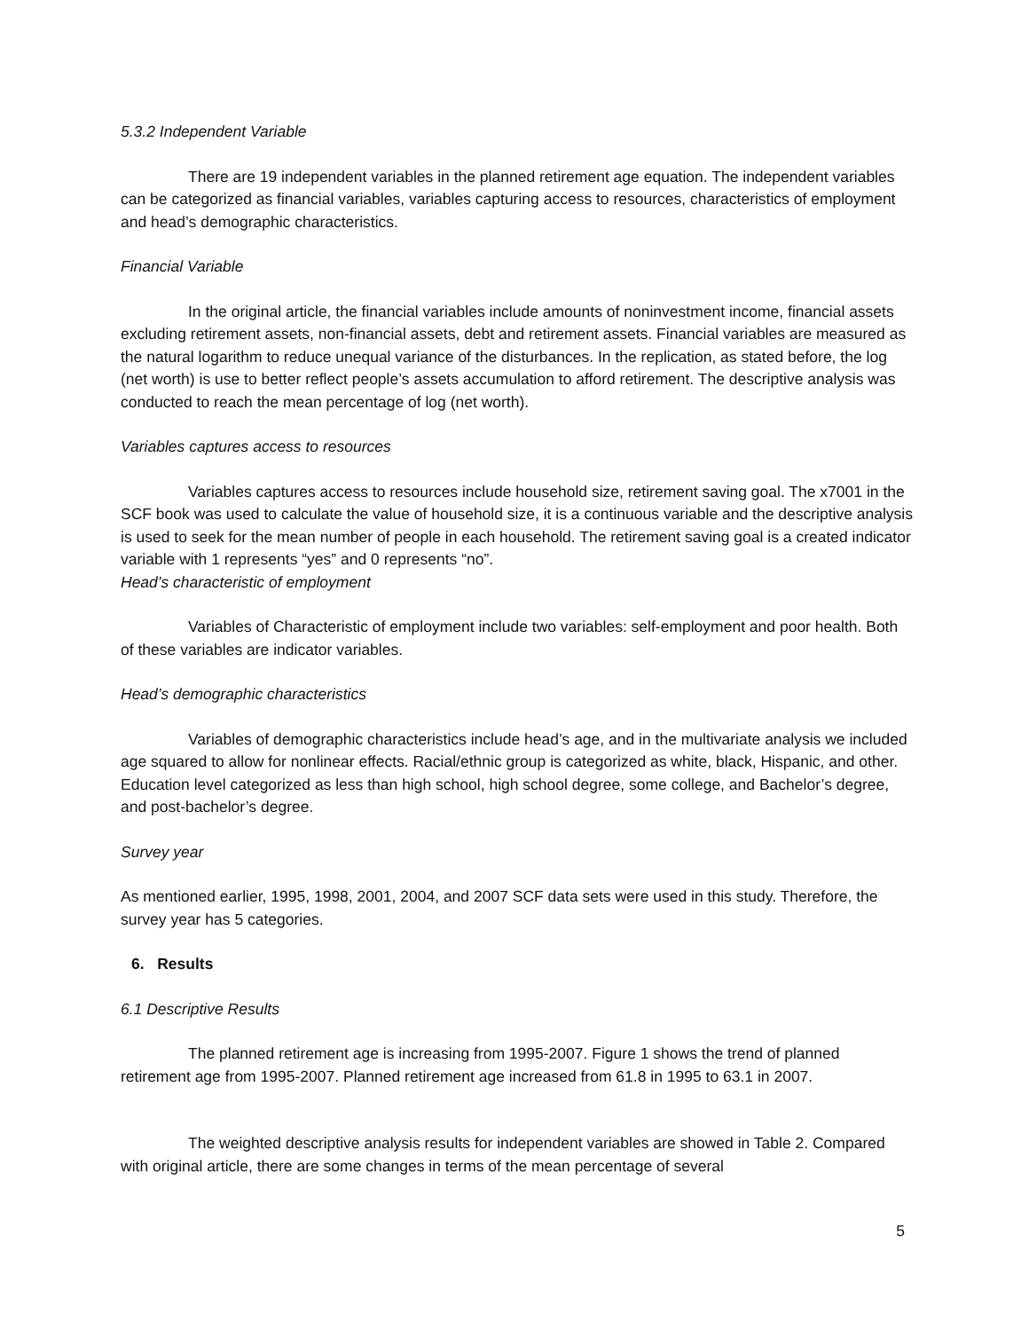5.3.2 Independent Variable
There are 19 independent variables in the planned retirement age equation. The independent variables can be categorized as financial variables, variables capturing access to resources, characteristics of employment and head’s demographic characteristics.
Financial Variable
In the original article, the financial variables include amounts of noninvestment income, financial assets excluding retirement assets, non-financial assets, debt and retirement assets. Financial variables are measured as the natural logarithm to reduce unequal variance of the disturbances. In the replication, as stated before, the log (net worth) is use to better reflect people’s assets accumulation to afford retirement. The descriptive analysis was conducted to reach the mean percentage of log (net worth).
Variables captures access to resources
Variables captures access to resources include household size, retirement saving goal. The x7001 in the SCF book was used to calculate the value of household size, it is a continuous variable and the descriptive analysis is used to seek for the mean number of people in each household. The retirement saving goal is a created indicator variable with 1 represents “yes” and 0 represents “no”.
Head’s characteristic of employment
Variables of Characteristic of employment include two variables: self-employment and poor health. Both of these variables are indicator variables.
Head’s demographic characteristics
Variables of demographic characteristics include head’s age, and in the multivariate analysis we included age squared to allow for nonlinear effects. Racial/ethnic group is categorized as white, black, Hispanic, and other. Education level categorized as less than high school, high school degree, some college, and Bachelor’s degree, and post-bachelor’s degree.
Survey year
As mentioned earlier, 1995, 1998, 2001, 2004, and 2007 SCF data sets were used in this study. Therefore, the survey year has 5 categories.
6. Results
6.1 Descriptive Results
The planned retirement age is increasing from 1995-2007. Figure 1 shows the trend of planned retirement age from 1995-2007. Planned retirement age increased from 61.8 in 1995 to 63.1 in 2007.
The weighted descriptive analysis results for independent variables are showed in Table 2. Compared with original article, there are some changes in terms of the mean percentage of several
5